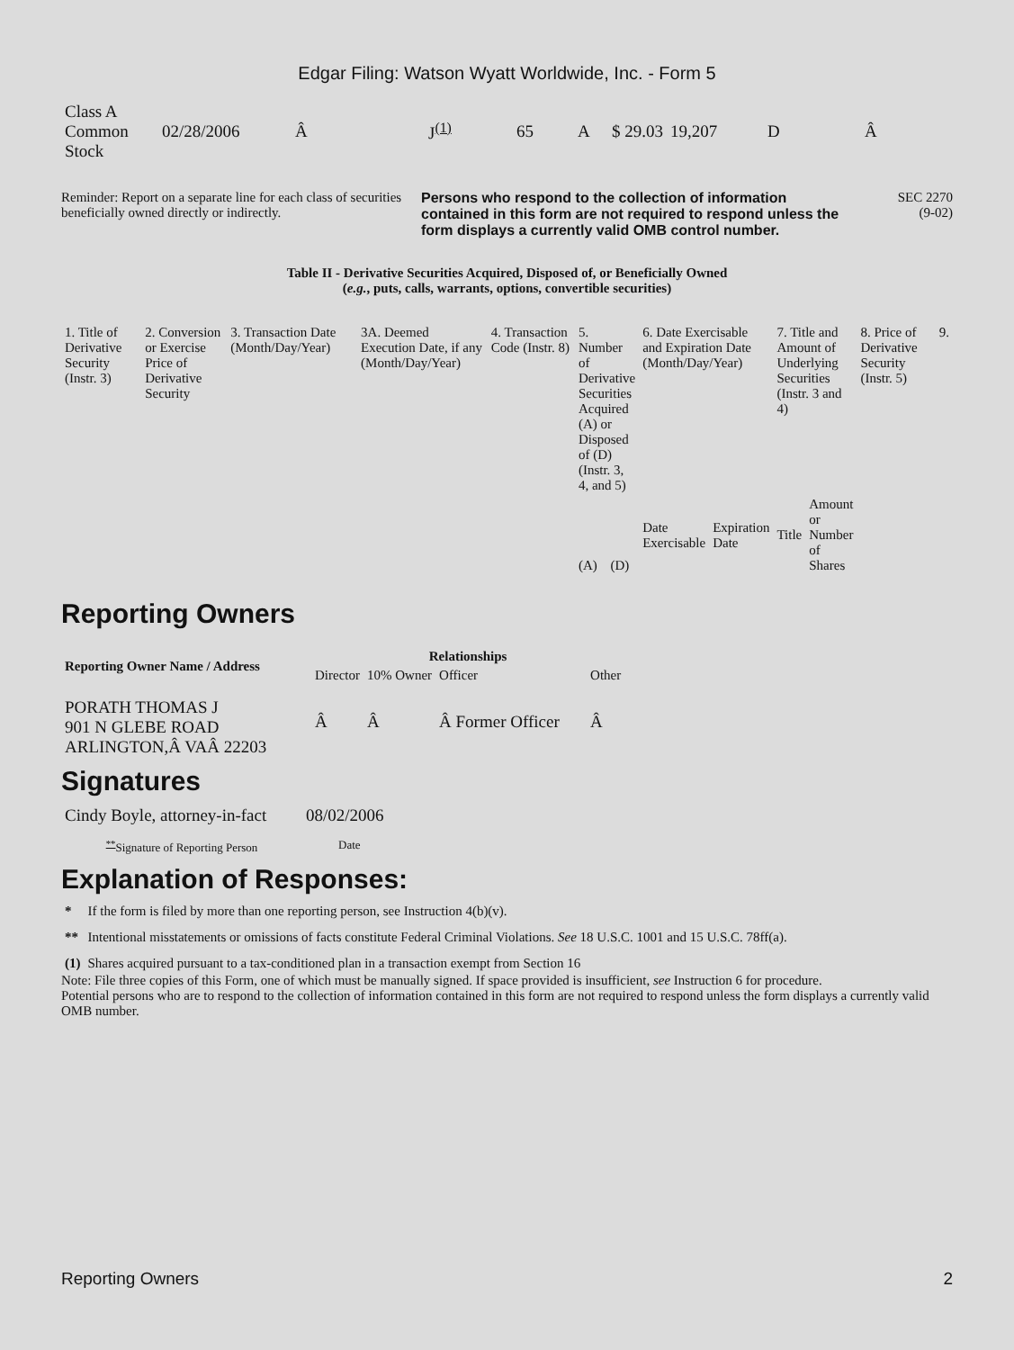Edgar Filing: Watson Wyatt Worldwide, Inc. - Form 5
| Class A Common Stock | 02/28/2006 | Â | J<sup>(1)</sup> | 65 | A | $ 29.03 | 19,207 | D | Â |
Reminder: Report on a separate line for each class of securities beneficially owned directly or indirectly.
Persons who respond to the collection of information contained in this form are not required to respond unless the form displays a currently valid OMB control number.
SEC 2270
(9-02)
Table II - Derivative Securities Acquired, Disposed of, or Beneficially Owned
(e.g., puts, calls, warrants, options, convertible securities)
| 1. Title of Derivative Security (Instr. 3) | 2. Conversion or Exercise Price of Derivative Security | 3. Transaction Date (Month/Day/Year) | 3A. Deemed Execution Date, if any (Month/Day/Year) | 4. Transaction Code (Instr. 8) | 5. Number of Derivative Securities Acquired (A) or Disposed of (D) (Instr. 3, 4, and 5) | | 6. Date Exercisable and Expiration Date (Month/Day/Year) | | 7. Title and Amount of Underlying Securities (Instr. 3 and 4) | | 8. Price of Derivative Security (Instr. 5) | 9. |
| | | | | | (A) | (D) | Date Exercisable | Expiration Date | Title | Amount or Number of Shares | | |
Reporting Owners
| Reporting Owner Name / Address | Relationships | | | |
| --- | --- | --- | --- | --- |
| | Director | 10% Owner | Officer | Other |
| PORATH THOMAS J 901 N GLEBE ROAD ARLINGTON,Â VAÂ 22203 | Â | Â | Â Former Officer | Â |
Signatures
| Cindy Boyle, attorney-in-fact | 08/02/2006 |
| <sup>**</sup> Signature of Reporting Person | Date |
Explanation of Responses:
| * | If the form is filed by more than one reporting person, see Instruction 4(b)(v). |
| ** | Intentional misstatements or omissions of facts constitute Federal Criminal Violations. See 18 U.S.C. 1001 and 15 U.S.C. 78ff(a). |
| (1) | Shares acquired pursuant to a tax-conditioned plan in a transaction exempt from Section 16 |
Note: File three copies of this Form, one of which must be manually signed. If space provided is insufficient, see Instruction 6 for procedure.
Potential persons who are to respond to the collection of information contained in this form are not required to respond unless the form displays a currently valid OMB number.
Reporting Owners 2